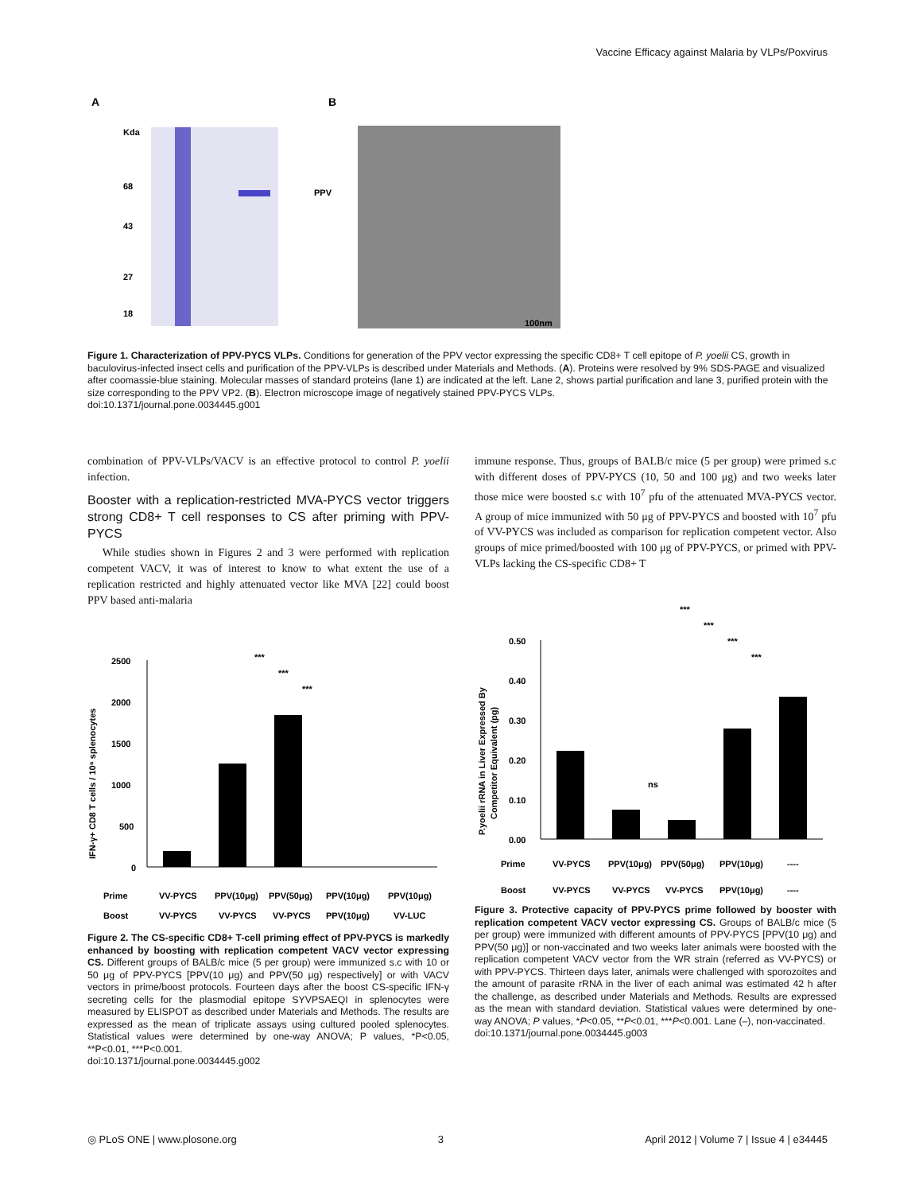Vaccine Efficacy against Malaria by VLPs/Poxvirus
A
B
Kda
68
43
27
18
PPV
100nm
Figure 1. Characterization of PPV-PYCS VLPs. Conditions for generation of the PPV vector expressing the specific CD8+ T cell epitope of P. yoelii CS, growth in baculovirus-infected insect cells and purification of the PPV-VLPs is described under Materials and Methods. (A). Proteins were resolved by 9% SDS-PAGE and visualized after coomassie-blue staining. Molecular masses of standard proteins (lane 1) are indicated at the left. Lane 2, shows partial purification and lane 3, purified protein with the size corresponding to the PPV VP2. (B). Electron microscope image of negatively stained PPV-PYCS VLPs.
doi:10.1371/journal.pone.0034445.g001
combination of PPV-VLPs/VACV is an effective protocol to control P. yoelii infection.
Booster with a replication-restricted MVA-PYCS vector triggers strong CD8+ T cell responses to CS after priming with PPV-PYCS
While studies shown in Figures 2 and 3 were performed with replication competent VACV, it was of interest to know to what extent the use of a replication restricted and highly attenuated vector like MVA [22] could boost PPV based anti-malaria
immune response. Thus, groups of BALB/c mice (5 per group) were primed s.c with different doses of PPV-PYCS (10, 50 and 100 μg) and two weeks later those mice were boosted s.c with 10<sup>7</sup> pfu of the attenuated MVA-PYCS vector. A group of mice immunized with 50 μg of PPV-PYCS and boosted with 10<sup>7</sup> pfu of VV-PYCS was included as comparison for replication competent vector. Also groups of mice primed/boosted with 100 μg of PPV-PYCS, or primed with PPV-VLPs lacking the CS-specific CD8+ T
IFN-γ+ CD8 T cells / 10⁶ splenocytes
2500
2000
1500
1000
500
0
***
***
***
Prime
VV-PYCS
PPV(10μg)
PPV(50μg)
PPV(10μg)
PPV(10μg)
Boost
VV-PYCS
VV-PYCS
VV-PYCS
PPV(10μg)
VV-LUC
Figure 2. The CS-specific CD8+ T-cell priming effect of PPV-PYCS is markedly enhanced by boosting with replication competent VACV vector expressing CS. Different groups of BALB/c mice (5 per group) were immunized s.c with 10 or 50 μg of PPV-PYCS [PPV(10 μg) and PPV(50 μg) respectively] or with VACV vectors in prime/boost protocols. Fourteen days after the boost CS-specific IFN-γ secreting cells for the plasmodial epitope SYVPSAEQI in splenocytes were measured by ELISPOT as described under Materials and Methods. The results are expressed as the mean of triplicate assays using cultured pooled splenocytes. Statistical values were determined by one-way ANOVA; P values, *P<0.05, **P<0.01, ***P<0.001.
doi:10.1371/journal.pone.0034445.g002
P.yoelii rRNA in Liver Expressed By
Competitor Equivalent (pg)
0.50
0.40
0.30
0.20
0.10
0.00
***
***
***
***
ns
Prime
VV-PYCS
PPV(10μg)
PPV(50μg)
PPV(10μg)
----
Boost
VV-PYCS
VV-PYCS
VV-PYCS
PPV(10μg)
----
Figure 3. Protective capacity of PPV-PYCS prime followed by booster with replication competent VACV vector expressing CS. Groups of BALB/c mice (5 per group) were immunized with different amounts of PPV-PYCS [PPV(10 μg) and PPV(50 μg)] or non-vaccinated and two weeks later animals were boosted with the replication competent VACV vector from the WR strain (referred as VV-PYCS) or with PPV-PYCS. Thirteen days later, animals were challenged with sporozoites and the amount of parasite rRNA in the liver of each animal was estimated 42 h after the challenge, as described under Materials and Methods. Results are expressed as the mean with standard deviation. Statistical values were determined by one-way ANOVA; P values, *P<0.05, **P<0.01, ***P<0.001. Lane (–), non-vaccinated.
doi:10.1371/journal.pone.0034445.g003
◎ PLoS ONE | www.plosone.org 3 April 2012 | Volume 7 | Issue 4 | e34445